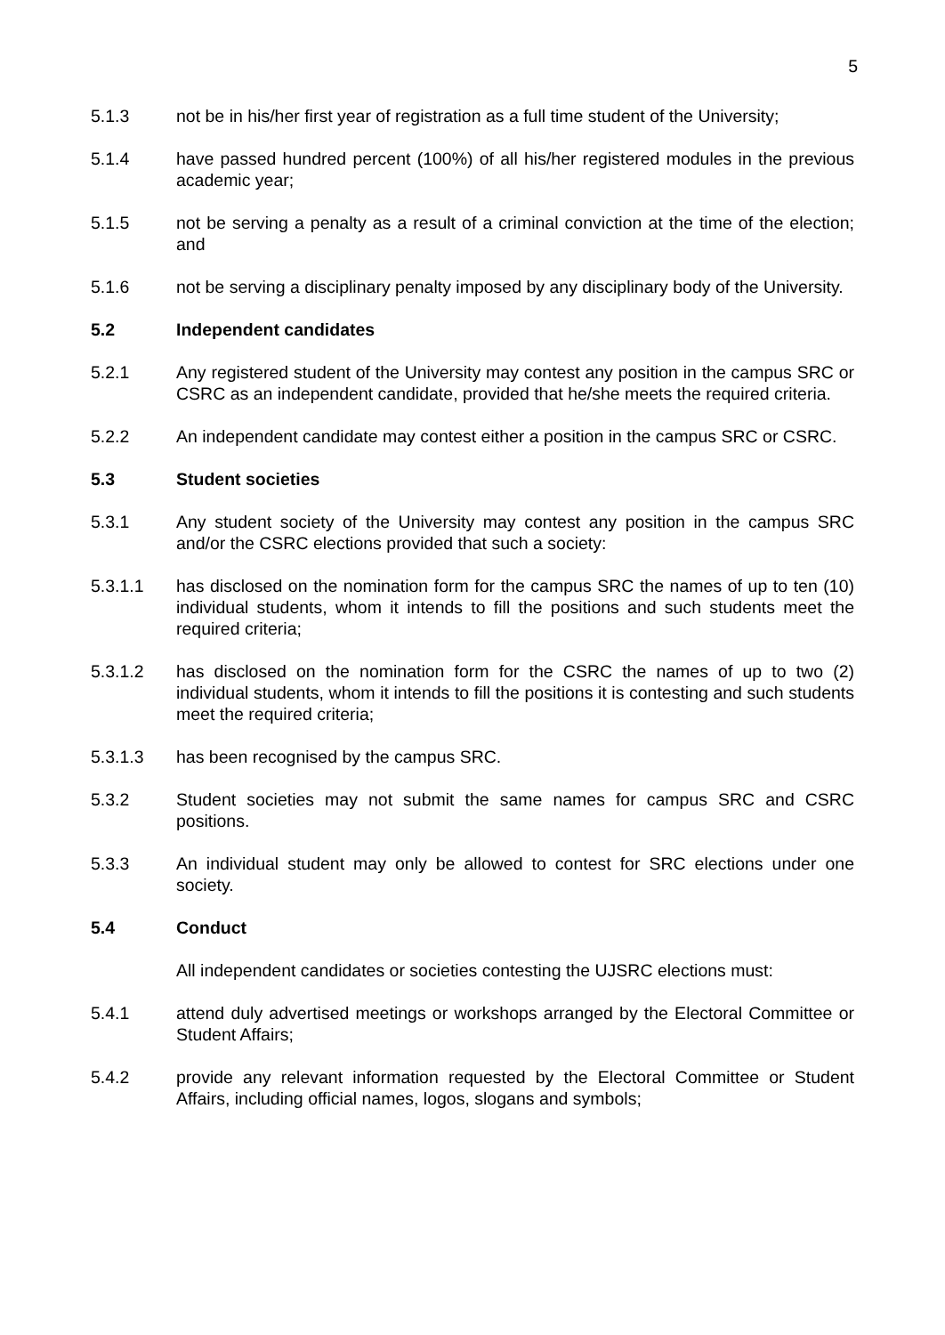5
5.1.3 not be in his/her first year of registration as a full time student of the University;
5.1.4 have passed hundred percent (100%) of all his/her registered modules in the previous academic year;
5.1.5 not be serving a penalty as a result of a criminal conviction at the time of the election; and
5.1.6 not be serving a disciplinary penalty imposed by any disciplinary body of the University.
5.2 Independent candidates
5.2.1 Any registered student of the University may contest any position in the campus SRC or CSRC as an independent candidate, provided that he/she meets the required criteria.
5.2.2 An independent candidate may contest either a position in the campus SRC or CSRC.
5.3 Student societies
5.3.1 Any student society of the University may contest any position in the campus SRC and/or the CSRC elections provided that such a society:
5.3.1.1 has disclosed on the nomination form for the campus SRC the names of up to ten (10) individual students, whom it intends to fill the positions and such students meet the required criteria;
5.3.1.2 has disclosed on the nomination form for the CSRC the names of up to two (2) individual students, whom it intends to fill the positions it is contesting and such students meet the required criteria;
5.3.1.3 has been recognised by the campus SRC.
5.3.2 Student societies may not submit the same names for campus SRC and CSRC positions.
5.3.3 An individual student may only be allowed to contest for SRC elections under one society.
5.4 Conduct
All independent candidates or societies contesting the UJSRC elections must:
5.4.1 attend duly advertised meetings or workshops arranged by the Electoral Committee or Student Affairs;
5.4.2 provide any relevant information requested by the Electoral Committee or Student Affairs, including official names, logos, slogans and symbols;